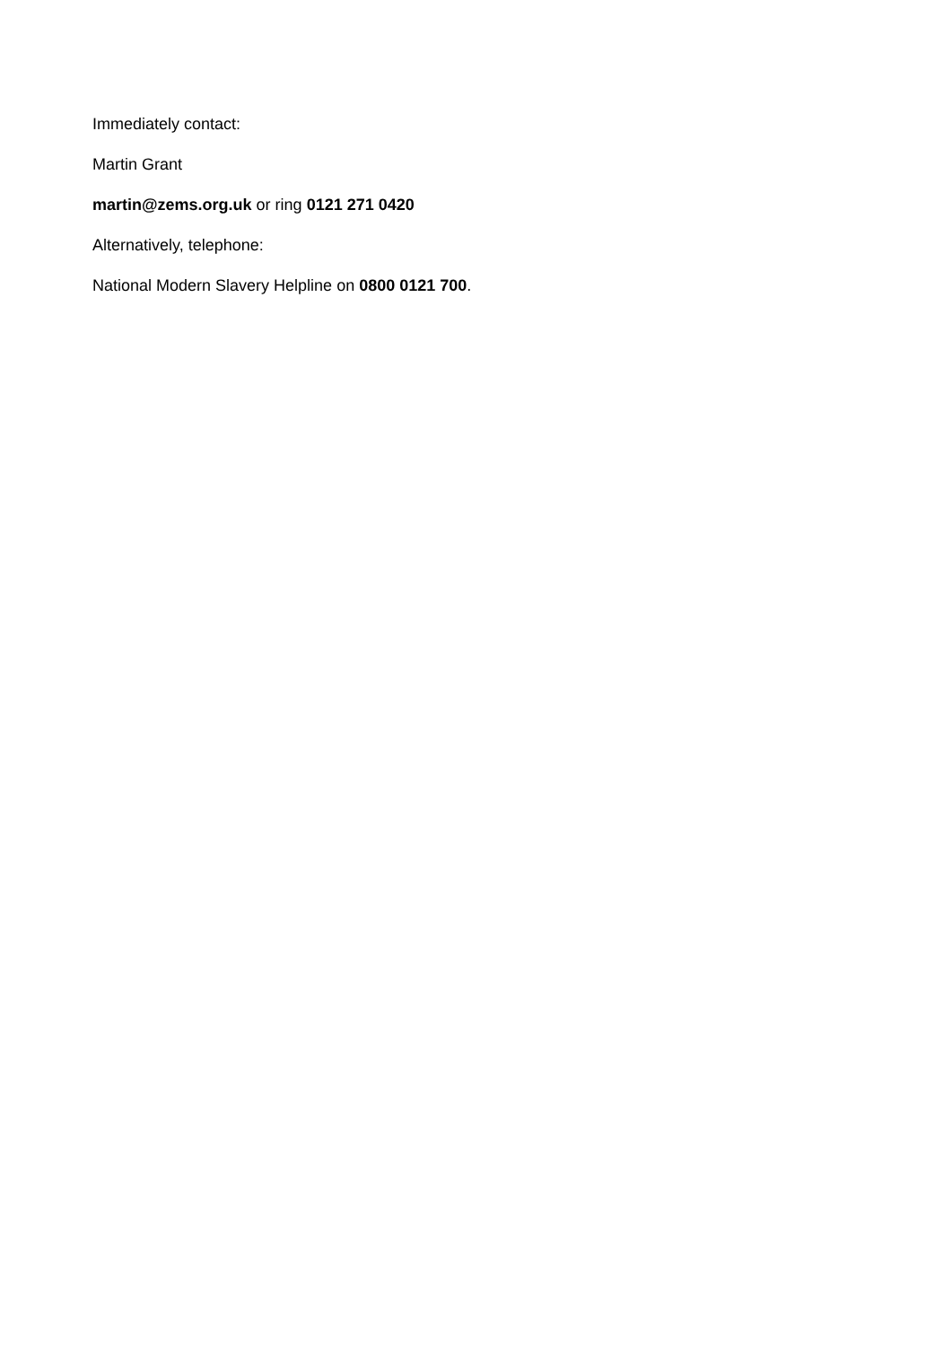Immediately contact:
Martin Grant
martin@zems.org.uk or ring 0121 271 0420
Alternatively, telephone:
National Modern Slavery Helpline on 0800 0121 700.